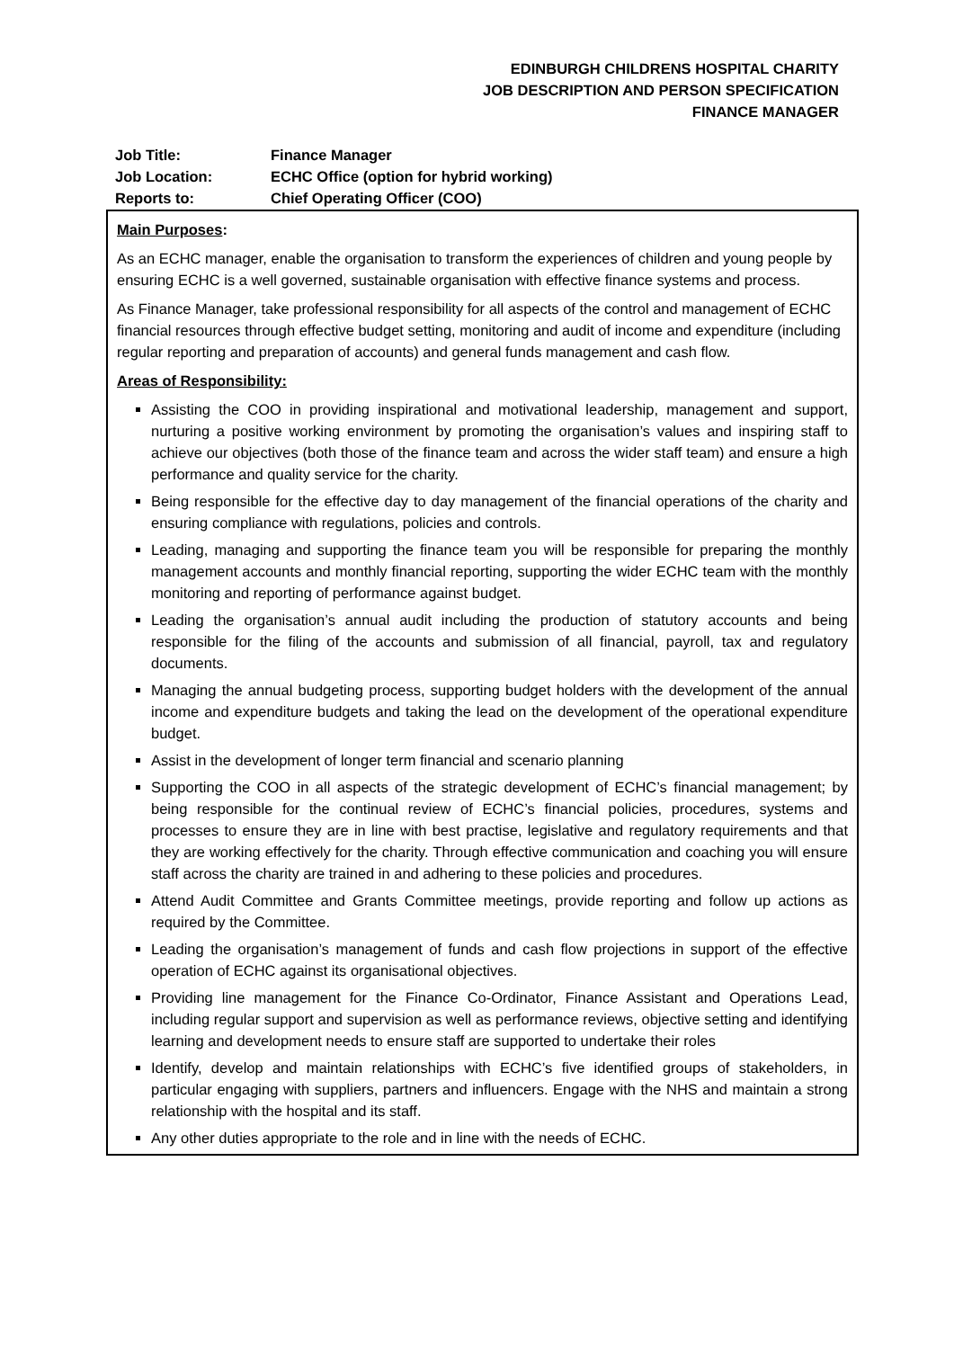EDINBURGH CHILDRENS HOSPITAL CHARITY
JOB DESCRIPTION AND PERSON SPECIFICATION
FINANCE MANAGER
| Job Title: | Finance Manager |
| Job Location: | ECHC Office (option for hybrid working) |
| Reports to: | Chief Operating Officer (COO) |
Main Purposes:
As an ECHC manager, enable the organisation to transform the experiences of children and young people by ensuring ECHC is a well governed, sustainable organisation with effective finance systems and process.
As Finance Manager, take professional responsibility for all aspects of the control and management of ECHC financial resources through effective budget setting, monitoring and audit of income and expenditure (including regular reporting and preparation of accounts) and general funds management and cash flow.
Areas of Responsibility:
Assisting the COO in providing inspirational and motivational leadership, management and support, nurturing a positive working environment by promoting the organisation’s values and inspiring staff to achieve our objectives (both those of the finance team and across the wider staff team) and ensure a high performance and quality service for the charity.
Being responsible for the effective day to day management of the financial operations of the charity and ensuring compliance with regulations, policies and controls.
Leading, managing and supporting the finance team you will be responsible for preparing the monthly management accounts and monthly financial reporting, supporting the wider ECHC team with the monthly monitoring and reporting of performance against budget.
Leading the organisation’s annual audit including the production of statutory accounts and being responsible for the filing of the accounts and submission of all financial, payroll, tax and regulatory documents.
Managing the annual budgeting process, supporting budget holders with the development of the annual income and expenditure budgets and taking the lead on the development of the operational expenditure budget.
Assist in the development of longer term financial and scenario planning
Supporting the COO in all aspects of the strategic development of ECHC’s financial management; by being responsible for the continual review of ECHC’s financial policies, procedures, systems and processes to ensure they are in line with best practise, legislative and regulatory requirements and that they are working effectively for the charity. Through effective communication and coaching you will ensure staff across the charity are trained in and adhering to these policies and procedures.
Attend Audit Committee and Grants Committee meetings, provide reporting and follow up actions as required by the Committee.
Leading the organisation’s management of funds and cash flow projections in support of the effective operation of ECHC against its organisational objectives.
Providing line management for the Finance Co-Ordinator, Finance Assistant and Operations Lead, including regular support and supervision as well as performance reviews, objective setting and identifying learning and development needs to ensure staff are supported to undertake their roles
Identify, develop and maintain relationships with ECHC’s five identified groups of stakeholders, in particular engaging with suppliers, partners and influencers. Engage with the NHS and maintain a strong relationship with the hospital and its staff.
Any other duties appropriate to the role and in line with the needs of ECHC.